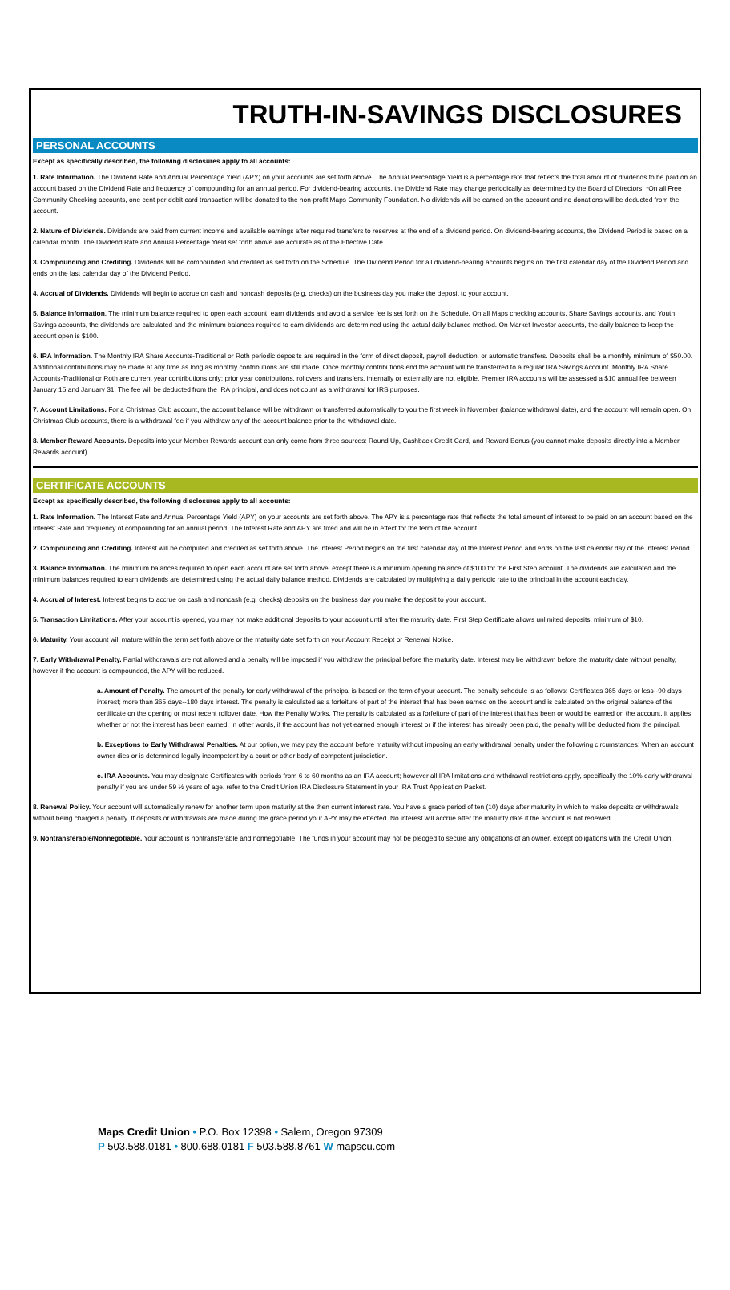TRUTH-IN-SAVINGS DISCLOSURES
PERSONAL ACCOUNTS
Except as specifically described, the following disclosures apply to all accounts:
1. Rate Information. The Dividend Rate and Annual Percentage Yield (APY) on your accounts are set forth above. The Annual Percentage Yield is a percentage rate that reflects the total amount of dividends to be paid on an account based on the Dividend Rate and frequency of compounding for an annual period. For dividend-bearing accounts, the Dividend Rate may change periodically as determined by the Board of Directors. *On all Free Community Checking accounts, one cent per debit card transaction will be donated to the non-profit Maps Community Foundation. No dividends will be earned on the account and no donations will be deducted from the account.
2. Nature of Dividends. Dividends are paid from current income and available earnings after required transfers to reserves at the end of a dividend period. On dividend-bearing accounts, the Dividend Period is based on a calendar month. The Dividend Rate and Annual Percentage Yield set forth above are accurate as of the Effective Date.
3. Compounding and Crediting. Dividends will be compounded and credited as set forth on the Schedule. The Dividend Period for all dividend-bearing accounts begins on the first calendar day of the Dividend Period and ends on the last calendar day of the Dividend Period.
4. Accrual of Dividends. Dividends will begin to accrue on cash and noncash deposits (e.g. checks) on the business day you make the deposit to your account.
5. Balance Information. The minimum balance required to open each account, earn dividends and avoid a service fee is set forth on the Schedule. On all Maps checking accounts, Share Savings accounts, and Youth Savings accounts, the dividends are calculated and the minimum balances required to earn dividends are determined using the actual daily balance method. On Market Investor accounts, the daily balance to keep the account open is $100.
6. IRA Information. The Monthly IRA Share Accounts-Traditional or Roth periodic deposits are required in the form of direct deposit, payroll deduction, or automatic transfers. Deposits shall be a monthly minimum of $50.00. Additional contributions may be made at any time as long as monthly contributions are still made. Once monthly contributions end the account will be transferred to a regular IRA Savings Account. Monthly IRA Share Accounts-Traditional or Roth are current year contributions only; prior year contributions, rollovers and transfers, internally or externally are not eligible. Premier IRA accounts will be assessed a $10 annual fee between January 15 and January 31. The fee will be deducted from the IRA principal, and does not count as a withdrawal for IRS purposes.
7. Account Limitations. For a Christmas Club account, the account balance will be withdrawn or transferred automatically to you the first week in November (balance withdrawal date), and the account will remain open. On Christmas Club accounts, there is a withdrawal fee if you withdraw any of the account balance prior to the withdrawal date.
8. Member Reward Accounts. Deposits into your Member Rewards account can only come from three sources: Round Up, Cashback Credit Card, and Reward Bonus (you cannot make deposits directly into a Member Rewards account).
CERTIFICATE ACCOUNTS
Except as specifically described, the following disclosures apply to all accounts:
1. Rate Information. The Interest Rate and Annual Percentage Yield (APY) on your accounts are set forth above. The APY is a percentage rate that reflects the total amount of interest to be paid on an account based on the Interest Rate and frequency of compounding for an annual period. The Interest Rate and APY are fixed and will be in effect for the term of the account.
2. Compounding and Crediting. Interest will be computed and credited as set forth above. The Interest Period begins on the first calendar day of the Interest Period and ends on the last calendar day of the Interest Period.
3. Balance Information. The minimum balances required to open each account are set forth above, except there is a minimum opening balance of $100 for the First Step account. The dividends are calculated and the minimum balances required to earn dividends are determined using the actual daily balance method. Dividends are calculated by multiplying a daily periodic rate to the principal in the account each day.
4. Accrual of Interest. Interest begins to accrue on cash and noncash (e.g. checks) deposits on the business day you make the deposit to your account.
5. Transaction Limitations. After your account is opened, you may not make additional deposits to your account until after the maturity date. First Step Certificate allows unlimited deposits, minimum of $10.
6. Maturity. Your account will mature within the term set forth above or the maturity date set forth on your Account Receipt or Renewal Notice.
7. Early Withdrawal Penalty. Partial withdrawals are not allowed and a penalty will be imposed if you withdraw the principal before the maturity date. Interest may be withdrawn before the maturity date without penalty, however if the account is compounded, the APY will be reduced.
a. Amount of Penalty. The amount of the penalty for early withdrawal of the principal is based on the term of your account. The penalty schedule is as follows: Certificates 365 days or less--90 days interest; more than 365 days--180 days interest. The penalty is calculated as a forfeiture of part of the interest that has been earned on the account and is calculated on the original balance of the certificate on the opening or most recent rollover date. How the Penalty Works. The penalty is calculated as a forfeiture of part of the interest that has been or would be earned on the account. It applies whether or not the interest has been earned. In other words, if the account has not yet earned enough interest or if the interest has already been paid, the penalty will be deducted from the principal.
b. Exceptions to Early Withdrawal Penalties. At our option, we may pay the account before maturity without imposing an early withdrawal penalty under the following circumstances: When an account owner dies or is determined legally incompetent by a court or other body of competent jurisdiction.
c. IRA Accounts. You may designate Certificates with periods from 6 to 60 months as an IRA account; however all IRA limitations and withdrawal restrictions apply, specifically the 10% early withdrawal penalty if you are under 59 ½ years of age, refer to the Credit Union IRA Disclosure Statement in your IRA Trust Application Packet.
8. Renewal Policy. Your account will automatically renew for another term upon maturity at the then current interest rate. You have a grace period of ten (10) days after maturity in which to make deposits or withdrawals without being charged a penalty. If deposits or withdrawals are made during the grace period your APY may be effected. No interest will accrue after the maturity date if the account is not renewed.
9. Nontransferable/Nonnegotiable. Your account is nontransferable and nonnegotiable. The funds in your account may not be pledged to secure any obligations of an owner, except obligations with the Credit Union.
Maps Credit Union • P.O. Box 12398 • Salem, Oregon 97309
P 503.588.0181 • 800.688.0181 F 503.588.8761 W mapscu.com